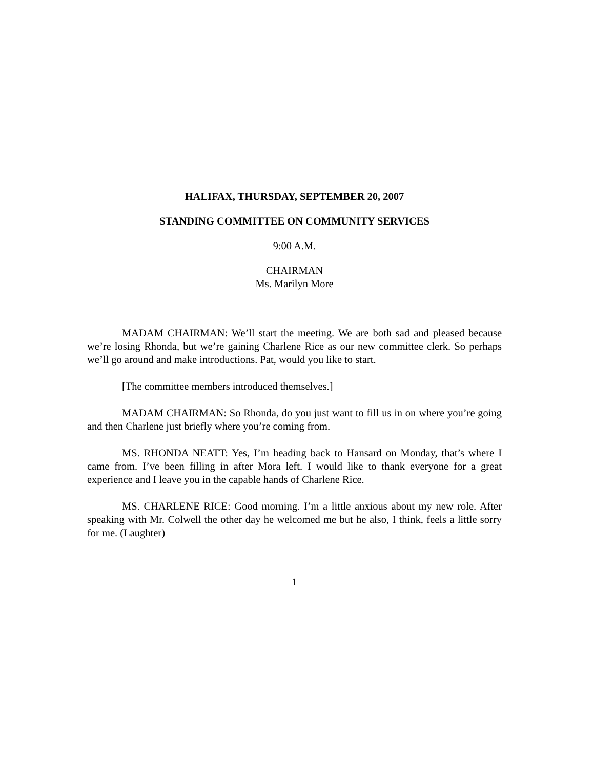HALIFAX, THURSDAY, SEPTEMBER 20, 2007
STANDING COMMITTEE ON COMMUNITY SERVICES
9:00 A.M.
CHAIRMAN
Ms. Marilyn More
MADAM CHAIRMAN: We’ll start the meeting. We are both sad and pleased because we’re losing Rhonda, but we’re gaining Charlene Rice as our new committee clerk. So perhaps we’ll go around and make introductions. Pat, would you like to start.
[The committee members introduced themselves.]
MADAM CHAIRMAN: So Rhonda, do you just want to fill us in on where you’re going and then Charlene just briefly where you’re coming from.
MS. RHONDA NEATT: Yes, I’m heading back to Hansard on Monday, that’s where I came from. I’ve been filling in after Mora left. I would like to thank everyone for a great experience and I leave you in the capable hands of Charlene Rice.
MS. CHARLENE RICE: Good morning. I’m a little anxious about my new role. After speaking with Mr. Colwell the other day he welcomed me but he also, I think, feels a little sorry for me. (Laughter)
1